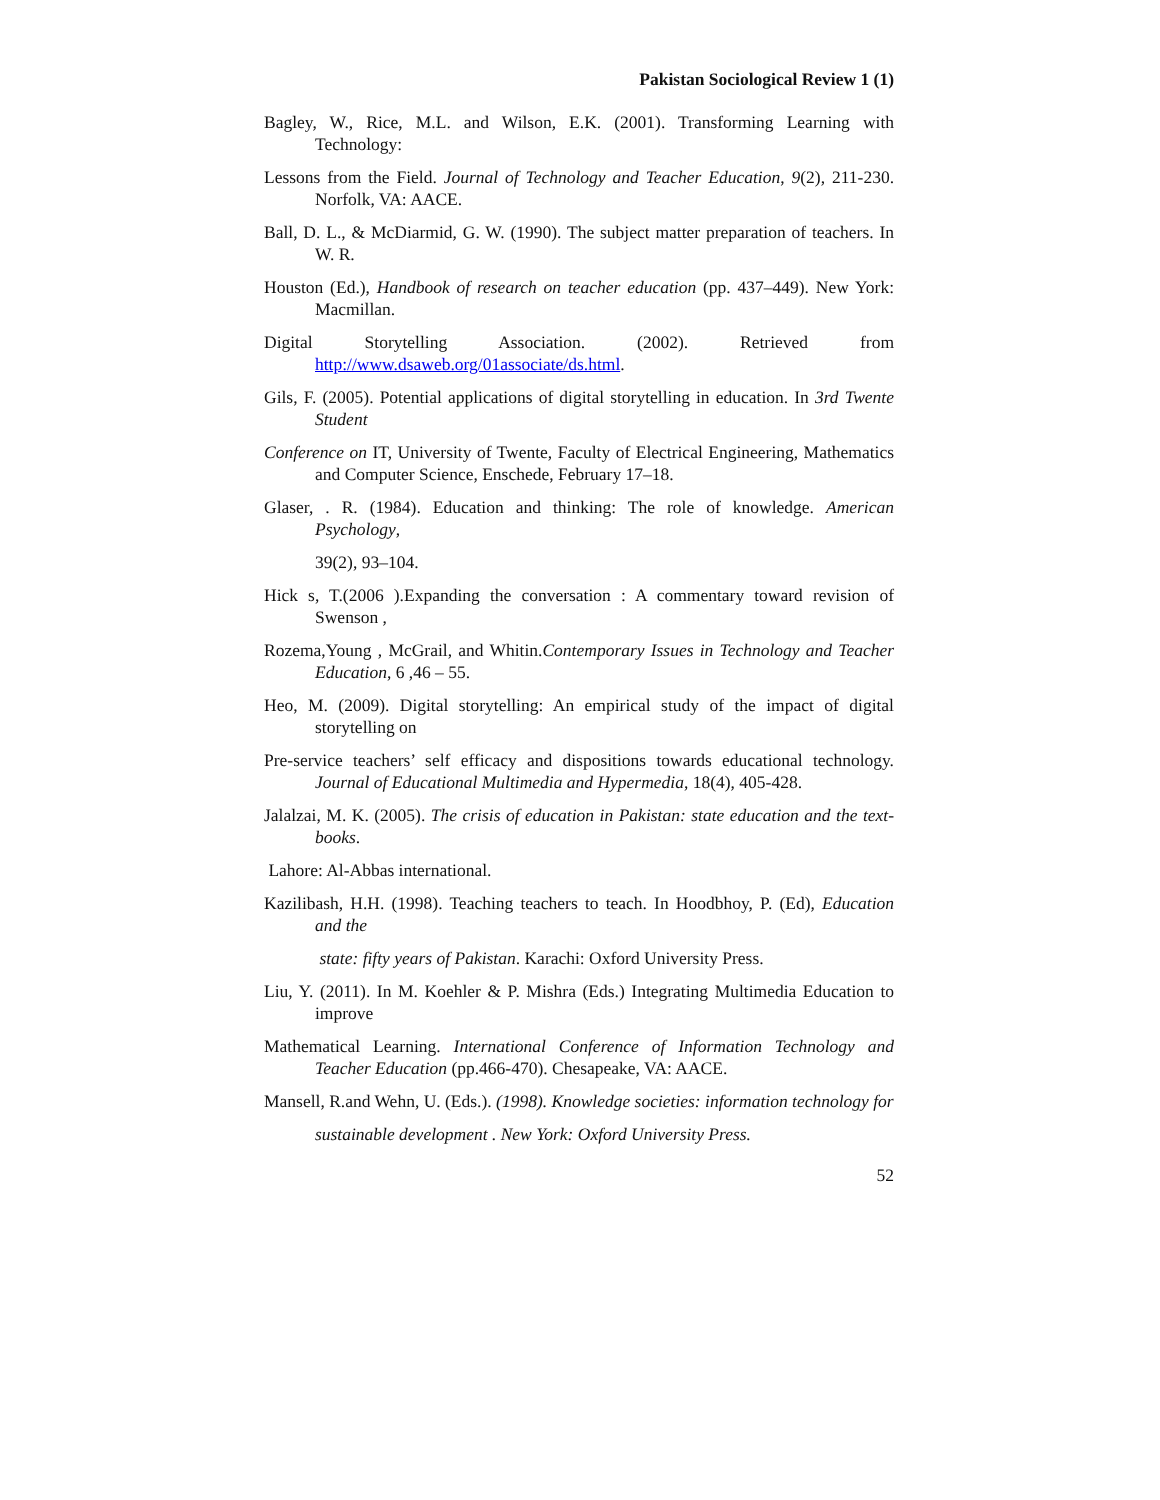Pakistan Sociological Review 1 (1)
Bagley, W., Rice, M.L. and Wilson, E.K. (2001). Transforming Learning with Technology:
Lessons from the Field. Journal of Technology and Teacher Education, 9(2), 211-230. Norfolk, VA: AACE.
Ball, D. L., & McDiarmid, G. W. (1990). The subject matter preparation of teachers. In W. R.
Houston (Ed.), Handbook of research on teacher education (pp. 437–449). New York: Macmillan.
Digital Storytelling Association. (2002). Retrieved from http://www.dsaweb.org/01associate/ds.html.
Gils, F. (2005). Potential applications of digital storytelling in education. In 3rd Twente Student
Conference on IT, University of Twente, Faculty of Electrical Engineering, Mathematics and Computer Science, Enschede, February 17–18.
Glaser, . R. (1984). Education and thinking: The role of knowledge. American Psychology,
39(2), 93–104.
Hick s, T.(2006 ).Expanding the conversation : A commentary toward revision of Swenson ,
Rozema,Young , McGrail, and Whitin.Contemporary Issues in Technology and Teacher Education, 6 ,46 – 55.
Heo, M. (2009). Digital storytelling: An empirical study of the impact of digital storytelling on
Pre-service teachers’ self efficacy and dispositions towards educational technology. Journal of Educational Multimedia and Hypermedia, 18(4), 405-428.
Jalalzai, M. K. (2005). The crisis of education in Pakistan: state education and the text-books.
Lahore: Al-Abbas international.
Kazilibash, H.H. (1998). Teaching teachers to teach. In Hoodbhoy, P. (Ed), Education and the
state: fifty years of Pakistan. Karachi: Oxford University Press.
Liu, Y. (2011). In M. Koehler & P. Mishra (Eds.) Integrating Multimedia Education to improve
Mathematical Learning. International Conference of Information Technology and Teacher Education (pp.466-470). Chesapeake, VA: AACE.
Mansell, R.and Wehn, U. (Eds.). (1998). Knowledge societies: information technology for
sustainable development . New York: Oxford University Press.
52